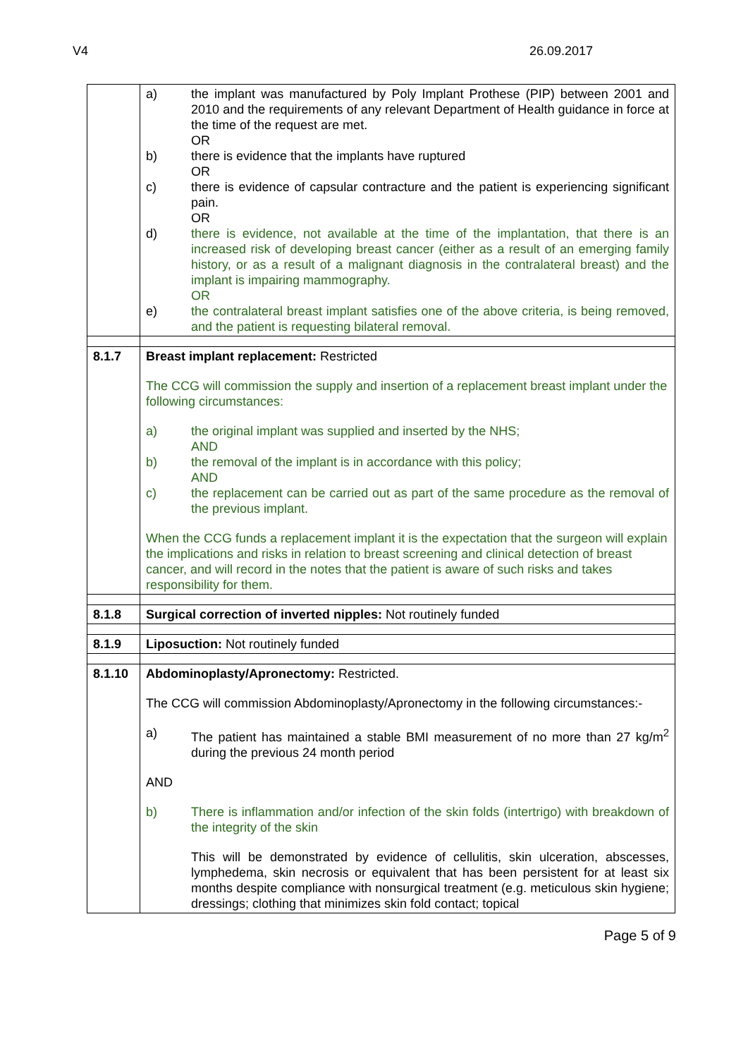V4 26.09.2017
| | a) the implant was manufactured by Poly Implant Prothese (PIP) between 2001 and 2010 and the requirements of any relevant Department of Health guidance in force at the time of the request are met. OR b) there is evidence that the implants have ruptured OR c) there is evidence of capsular contracture and the patient is experiencing significant pain. OR d) there is evidence, not available at the time of the implantation, that there is an increased risk of developing breast cancer (either as a result of an emerging family history, or as a result of a malignant diagnosis in the contralateral breast) and the implant is impairing mammography. OR e) the contralateral breast implant satisfies one of the above criteria, is being removed, and the patient is requesting bilateral removal. |
| 8.1.7 | Breast implant replacement: Restricted The CCG will commission the supply and insertion of a replacement breast implant under the following circumstances: a) the original implant was supplied and inserted by the NHS; AND b) the removal of the implant is in accordance with this policy; AND c) the replacement can be carried out as part of the same procedure as the removal of the previous implant. When the CCG funds a replacement implant it is the expectation that the surgeon will explain the implications and risks in relation to breast screening and clinical detection of breast cancer, and will record in the notes that the patient is aware of such risks and takes responsibility for them. |
| 8.1.8 | Surgical correction of inverted nipples: Not routinely funded |
| 8.1.9 | Liposuction: Not routinely funded |
| 8.1.10 | Abdominoplasty/Apronectomy: Restricted. The CCG will commission Abdominoplasty/Apronectomy in the following circumstances:- a) The patient has maintained a stable BMI measurement of no more than 27 kg/m<sup>2</sup> during the previous 24 month period AND b) There is inflammation and/or infection of the skin folds (intertrigo) with breakdown of the integrity of the skin This will be demonstrated by evidence of cellulitis, skin ulceration, abscesses, lymphedema, skin necrosis or equivalent that has been persistent for at least six months despite compliance with nonsurgical treatment (e.g. meticulous skin hygiene; dressings; clothing that minimizes skin fold contact; topical |
Page 5 of 9